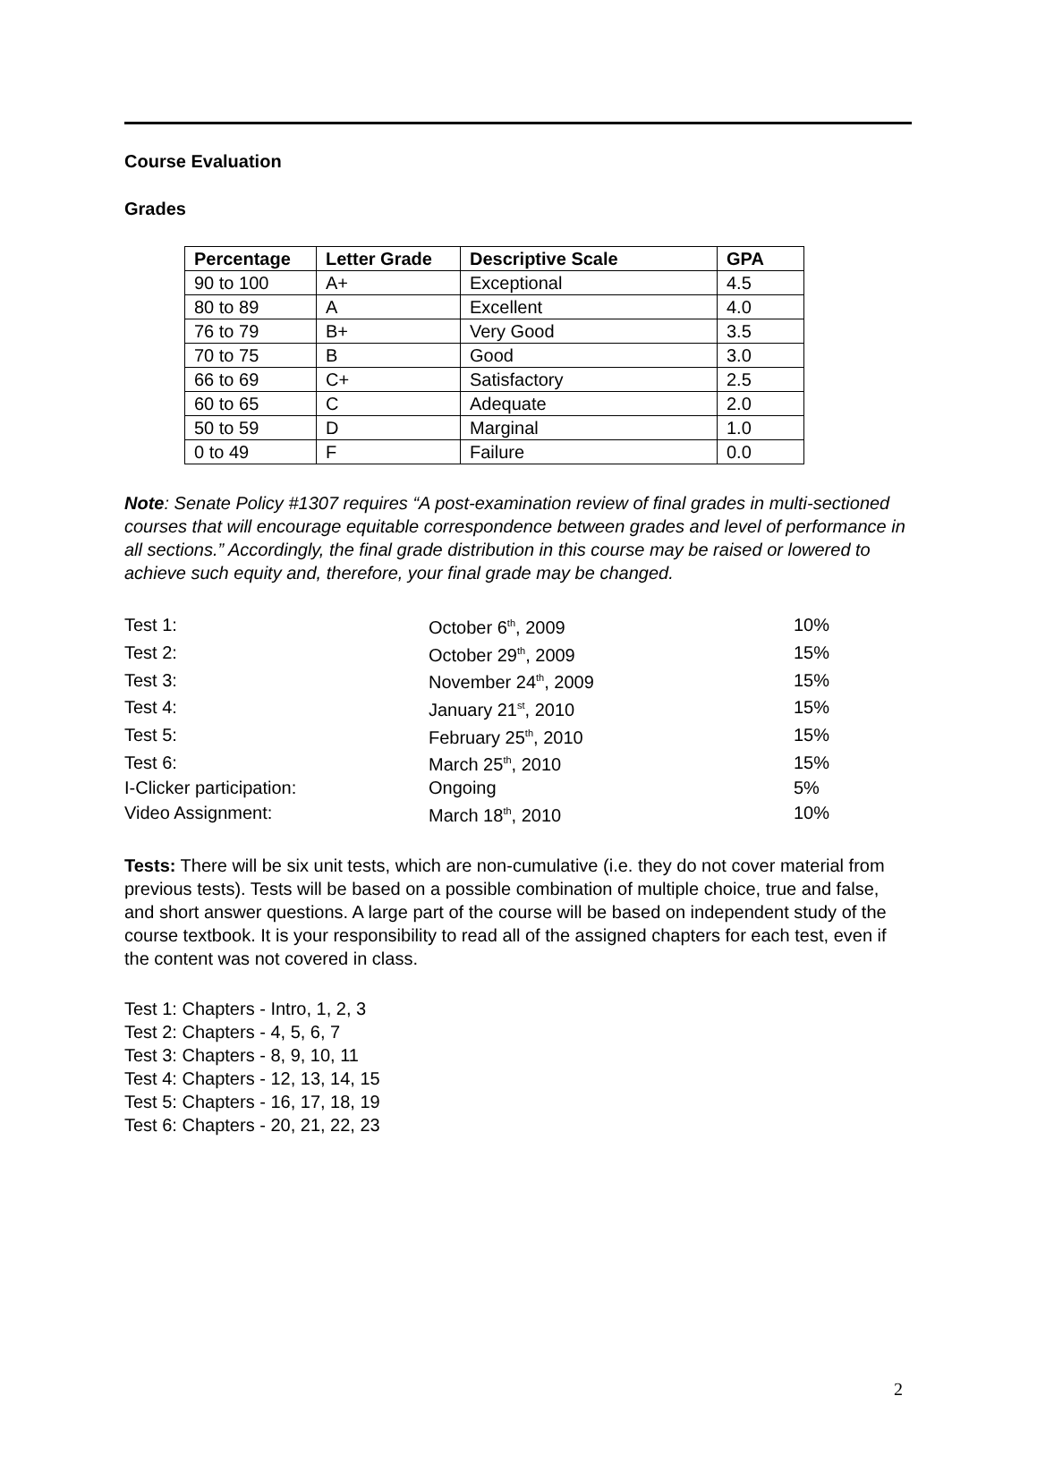Course Evaluation
Grades
| Percentage | Letter Grade | Descriptive Scale | GPA |
| --- | --- | --- | --- |
| 90 to 100 | A+ | Exceptional | 4.5 |
| 80 to 89 | A | Excellent | 4.0 |
| 76 to 79 | B+ | Very Good | 3.5 |
| 70 to 75 | B | Good | 3.0 |
| 66 to 69 | C+ | Satisfactory | 2.5 |
| 60 to 65 | C | Adequate | 2.0 |
| 50 to 59 | D | Marginal | 1.0 |
| 0 to 49 | F | Failure | 0.0 |
Note: Senate Policy #1307 requires “A post-examination review of final grades in multi-sectioned courses that will encourage equitable correspondence between grades and level of performance in all sections.” Accordingly, the final grade distribution in this course may be raised or lowered to achieve such equity and, therefore, your final grade may be changed.
| Test 1: | October 6<sup>th</sup>, 2009 | 10% |
| Test 2: | October 29<sup>th</sup>, 2009 | 15% |
| Test 3: | November 24<sup>th</sup>, 2009 | 15% |
| Test 4: | January 21<sup>st</sup>, 2010 | 15% |
| Test 5: | February 25<sup>th</sup>, 2010 | 15% |
| Test 6: | March 25<sup>th</sup>, 2010 | 15% |
| I-Clicker participation: | Ongoing | 5% |
| Video Assignment: | March 18<sup>th</sup>, 2010 | 10% |
Tests: There will be six unit tests, which are non-cumulative (i.e. they do not cover material from previous tests). Tests will be based on a possible combination of multiple choice, true and false, and short answer questions. A large part of the course will be based on independent study of the course textbook. It is your responsibility to read all of the assigned chapters for each test, even if the content was not covered in class.
Test 1: Chapters - Intro, 1, 2, 3
Test 2: Chapters - 4, 5, 6, 7
Test 3: Chapters - 8, 9, 10, 11
Test 4: Chapters - 12, 13, 14, 15
Test 5: Chapters - 16, 17, 18, 19
Test 6: Chapters - 20, 21, 22, 23
2